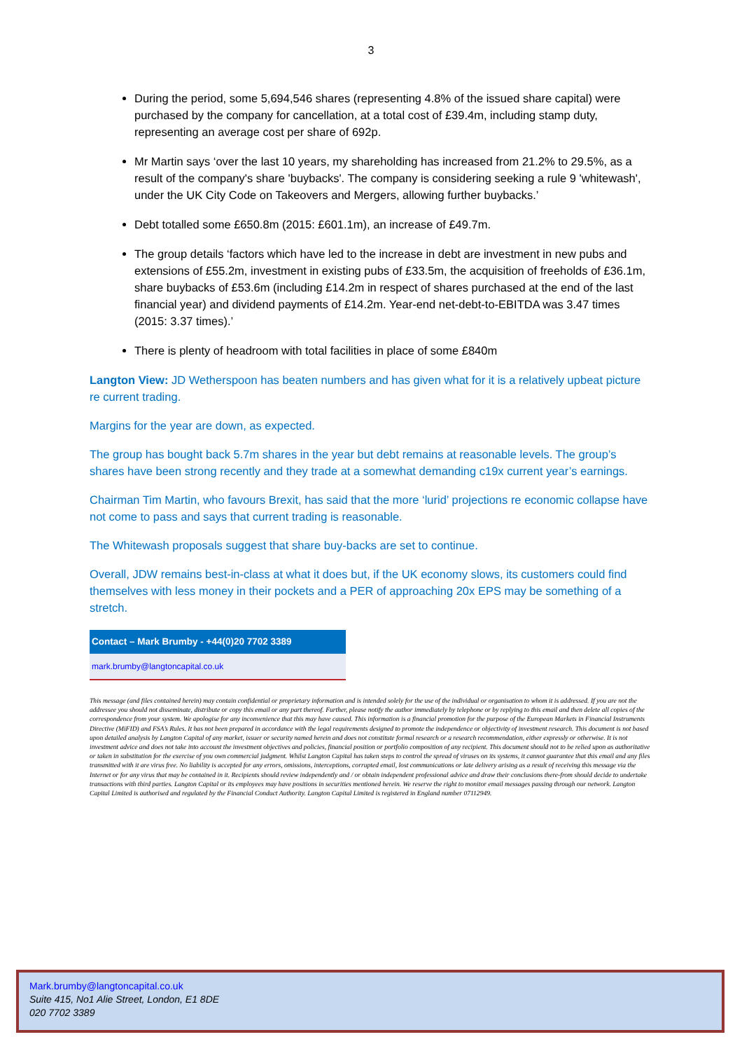3
During the period, some 5,694,546 shares (representing 4.8% of the issued share capital) were purchased by the company for cancellation, at a total cost of £39.4m, including stamp duty, representing an average cost per share of 692p.
Mr Martin says ‘over the last 10 years, my shareholding has increased from 21.2% to 29.5%, as a result of the company's share 'buybacks'. The company is considering seeking a rule 9 'whitewash', under the UK City Code on Takeovers and Mergers, allowing further buybacks.’
Debt totalled some £650.8m (2015: £601.1m), an increase of £49.7m.
The group details ‘factors which have led to the increase in debt are investment in new pubs and extensions of £55.2m, investment in existing pubs of £33.5m, the acquisition of freeholds of £36.1m, share buybacks of £53.6m (including £14.2m in respect of shares purchased at the end of the last financial year) and dividend payments of £14.2m. Year-end net-debt-to-EBITDA was 3.47 times (2015: 3.37 times).’
There is plenty of headroom with total facilities in place of some £840m
Langton View: JD Wetherspoon has beaten numbers and has given what for it is a relatively upbeat picture re current trading.
Margins for the year are down, as expected.
The group has bought back 5.7m shares in the year but debt remains at reasonable levels. The group’s shares have been strong recently and they trade at a somewhat demanding c19x current year’s earnings.
Chairman Tim Martin, who favours Brexit, has said that the more ‘lurid’ projections re economic collapse have not come to pass and says that current trading is reasonable.
The Whitewash proposals suggest that share buy-backs are set to continue.
Overall, JDW remains best-in-class at what it does but, if the UK economy slows, its customers could find themselves with less money in their pockets and a PER of approaching 20x EPS may be something of a stretch.
| Contact – Mark Brumby - +44(0)20 7702 3389 |
| --- |
| mark.brumby@langtoncapital.co.uk |
This message (and files contained herein) may contain confidential or proprietary information and is intended solely for the use of the individual or organisation to whom it is addressed. If you are not the addressee you should not disseminate, distribute or copy this email or any part thereof. Further, please notify the author immediately by telephone or by replying to this email and then delete all copies of the correspondence from your system. We apologise for any inconvenience that this may have caused. This information is a financial promotion for the purpose of the European Markets in Financial Instruments Directive (MiFID) and FSA’s Rules. It has not been prepared in accordance with the legal requirements designed to promote the independence or objectivity of investment research. This document is not based upon detailed analysis by Langton Capital of any market, issuer or security named herein and does not constitute formal research or a research recommendation, either expressly or otherwise. It is not investment advice and does not take into account the investment objectives and policies, financial position or portfolio composition of any recipient. This document should not to be relied upon as authoritative or taken in substitution for the exercise of you own commercial judgment. Whilst Langton Capital has taken steps to control the spread of viruses on its systems, it cannot guarantee that this email and any files transmitted with it are virus free. No liability is accepted for any errors, omissions, interceptions, corrupted email, lost communications or late delivery arising as a result of receiving this message via the Internet or for any virus that may be contained in it. Recipients should review independently and / or obtain independent professional advice and draw their conclusions there-from should decide to undertake transactions with third parties. Langton Capital or its employees may have positions in securities mentioned herein. We reserve the right to monitor email messages passing through our network. Langton Capital Limited is authorised and regulated by the Financial Conduct Authority. Langton Capital Limited is registered in England number 07112949.
Mark.brumby@langtoncapital.co.uk
Suite 415, No1 Alie Street, London, E1 8DE
020 7702 3389